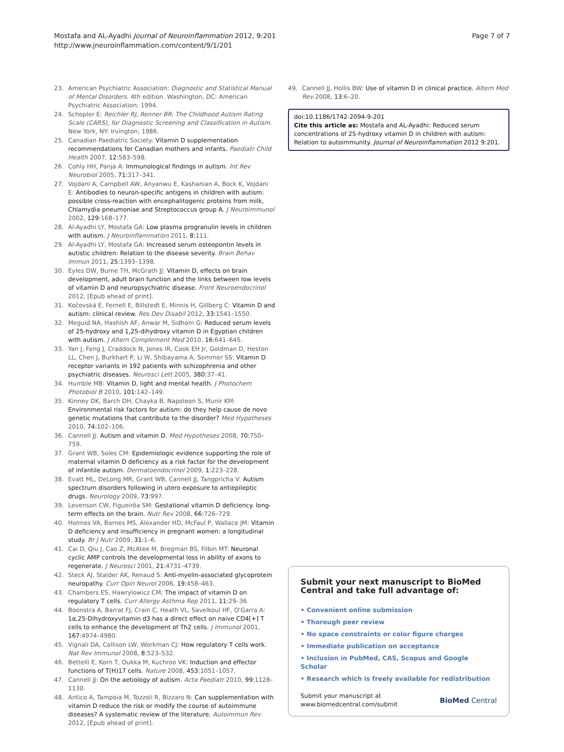Mostafa and AL-Ayadhi Journal of Neuroinflammation 2012, 9:201
http://www.jneuroinflammation.com/content/9/1/201
Page 7 of 7
23. American Psychiatric Association: Diagnostic and Statistical Manual of Mental Disorders. 4th edition. Washington, DC: American Psychiatric Association; 1994.
24. Schopler E: Reichler RJ, Renner BR: The Childhood Autism Rating Scale (CARS), for Diagnostic Screening and Classification in Autism. New York, NY: Irvington; 1986.
25. Canadian Paediatric Society: Vitamin D supplementation recommendations for Canadian mothers and infants. Paediatr Child Health 2007, 12: 583–598.
26. Cohly HH, Panja A: Immunological findings in autism. Int Rev Neurobiol 2005, 71: 317–341.
27. Vojdani A, Campbell AW, Anyanwu E, Kashanian A, Bock K, Vojdani E: Antibodies to neuron-specific antigens in children with autism: possible cross-reaction with encephalitogenic proteins from milk, Chlamydia pneumoniae and Streptococcus group A. J Neuroimmunol 2002, 129: 168–177.
28. Al-Ayadhi LY, Mostafa GA: Low plasma progranulin levels in children with autism. J Neuroinflammation 2011, 8: 111.
29. Al-Ayadhi LY, Mostafa GA: Increased serum osteopontin levels in autistic children: Relation to the disease severity. Brain Behav Immun 2011, 25: 1393–1398.
30. Eyles DW, Burne TH, McGrath JJ: Vitamin D, effects on brain development, adult brain function and the links between low levels of vitamin D and neuropsychiatric disease. Front Neuroendocrinol 2012, [Epub ahead of print].
31. Kočovská E, Fernell E, Billstedt E, Minnis H, Gillberg C: Vitamin D and autism: clinical review. Res Dev Disabil 2012, 33: 1541–1550.
32. Meguid NA, Hashish AF, Anwar M, Sidhom G: Reduced serum levels of 25-hydroxy and 1,25-dihydroxy vitamin D in Egyptian children with autism. J Altern Complement Med 2010, 16: 641–645.
33. Yan J, Feng J, Craddock N, Jones IR, Cook EH Jr, Goldman D, Heston LL, Chen J, Burkhart P, Li W, Shibayama A, Sommer SS: Vitamin D receptor variants in 192 patients with schizophrenia and other psychiatric diseases. Neurosci Lett 2005, 380: 37–41.
34. Humble MB: Vitamin D, light and mental health. J Photochem Photobiol B 2010, 101: 142–149.
35. Kinney DK, Barch DH, Chayka B, Napoleon S, Munir KM: Environmental risk factors for autism: do they help cause de novo genetic mutations that contribute to the disorder? Med Hypotheses 2010, 74: 102–106.
36. Cannell JJ: Autism and vitamin D. Med Hypotheses 2008, 70: 750–759.
37. Grant WB, Soles CM: Epidemiologic evidence supporting the role of maternal vitamin D deficiency as a risk factor for the development of infantile autism. Dermatoendocrinol 2009, 1: 223–228.
38. Evatt ML, DeLong MR, Grant WB, Cannell JJ, Tangpricha V: Autism spectrum disorders following in utero exposure to antiepileptic drugs. Neurology 2009, 73: 997.
39. Levenson CW, Figueirôa SM: Gestational vitamin D deficiency. long-term effects on the brain. Nutr Rev 2008, 66: 726–729.
40. Holmes VA, Barnes MS, Alexander HD, McFaul P, Wallace JM: Vitamin D deficiency and insufficiency in pregnant women: a longitudinal study. Br J Nutr 2009, 31: 1–6.
41. Cai D, Qiu J, Cao Z, McAtee M, Bregman BS, Filbin MT: Neuronal cyclic AMP controls the developmental loss in ability of axons to regenerate. J Neurosci 2001, 21: 4731–4739.
42. Steck AJ, Stalder AK, Renaud S: Anti-myelin-associated glycoprotein neuropathy. Curr Opin Neurol 2006, 19: 458–463.
43. Chambers ES, Hawrylowicz CM: The impact of vitamin D on regulatory T cells. Curr Allergy Asthma Rep 2011, 11: 29–36.
44. Boonstra A, Barrat FJ, Crain C, Heath VL, Savelkoul HF, O'Garra A: 1α,25-Dihydroxyvitamin d3 has a direct effect on naive CD4[+] T cells to enhance the development of Th2 cells. J Immunol 2001, 167: 4974–4980.
45. Vignali DA, Collison LW, Workman CJ: How regulatory T cells work. Nat Rev Immunol 2008, 8: 523–532.
46. Bettelli E, Korn T, Oukka M, Kuchroo VK: Induction and effector functions of T(H)17 cells. Nature 2008, 453: 1051–1057.
47. Cannell JJ: On the aetiology of autism. Acta Paediatr 2010, 99: 1128–1130.
48. Antico A, Tampoia M, Tozzoli R, Bizzaro N: Can supplementation with vitamin D reduce the risk or modify the course of autoimmune diseases? A systematic review of the literature. Autoimmun Rev 2012, [Epub ahead of print].
49. Cannell JJ, Hollis BW: Use of vitamin D in clinical practice. Altern Med Rev 2008, 13: 6–20.
doi:10.1186/1742-2094-9-201
Cite this article as: Mostafa and AL-Ayadhi: Reduced serum concentrations of 25-hydroxy vitamin D in children with autism: Relation to autoimmunity. Journal of Neuroinflammation 2012 9:201.
Submit your next manuscript to BioMed Central and take full advantage of:
• Convenient online submission
• Thorough peer review
• No space constraints or color figure charges
• Immediate publication on acceptance
• Inclusion in PubMed, CAS, Scopus and Google Scholar
• Research which is freely available for redistribution
Submit your manuscript at
www.biomedcentral.com/submit
BioMed Central